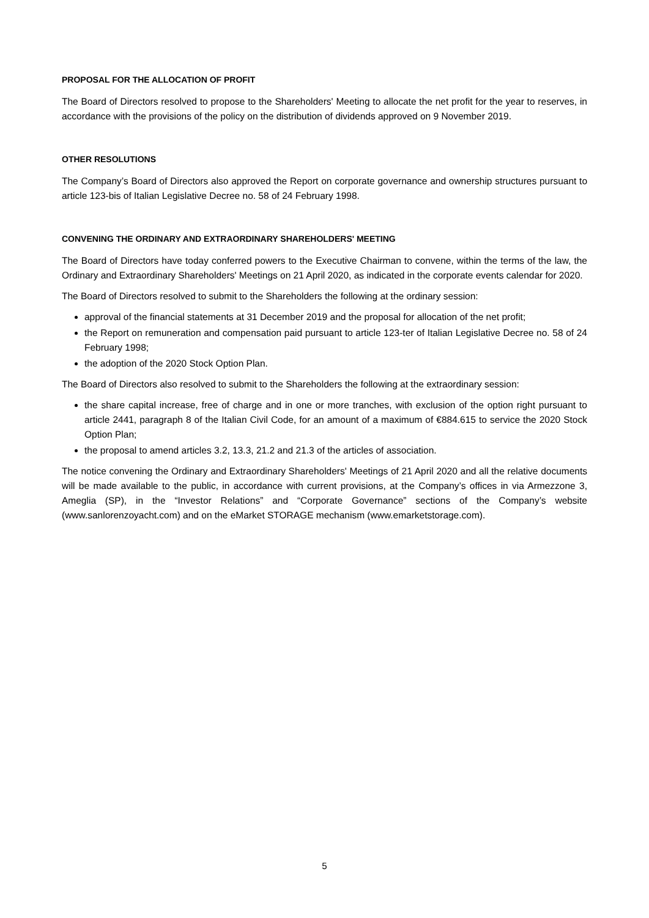PROPOSAL FOR THE ALLOCATION OF PROFIT
The Board of Directors resolved to propose to the Shareholders' Meeting to allocate the net profit for the year to reserves, in accordance with the provisions of the policy on the distribution of dividends approved on 9 November 2019.
OTHER RESOLUTIONS
The Company’s Board of Directors also approved the Report on corporate governance and ownership structures pursuant to article 123-bis of Italian Legislative Decree no. 58 of 24 February 1998.
CONVENING THE ORDINARY AND EXTRAORDINARY SHAREHOLDERS' MEETING
The Board of Directors have today conferred powers to the Executive Chairman to convene, within the terms of the law, the Ordinary and Extraordinary Shareholders' Meetings on 21 April 2020, as indicated in the corporate events calendar for 2020.
The Board of Directors resolved to submit to the Shareholders the following at the ordinary session:
approval of the financial statements at 31 December 2019 and the proposal for allocation of the net profit;
the Report on remuneration and compensation paid pursuant to article 123-ter of Italian Legislative Decree no. 58 of 24 February 1998;
the adoption of the 2020 Stock Option Plan.
The Board of Directors also resolved to submit to the Shareholders the following at the extraordinary session:
the share capital increase, free of charge and in one or more tranches, with exclusion of the option right pursuant to article 2441, paragraph 8 of the Italian Civil Code, for an amount of a maximum of €884.615 to service the 2020 Stock Option Plan;
the proposal to amend articles 3.2, 13.3, 21.2 and 21.3 of the articles of association.
The notice convening the Ordinary and Extraordinary Shareholders' Meetings of 21 April 2020 and all the relative documents will be made available to the public, in accordance with current provisions, at the Company’s offices in via Armezzone 3, Ameglia (SP), in the “Investor Relations” and “Corporate Governance” sections of the Company’s website (www.sanlorenzoyacht.com) and on the eMarket STORAGE mechanism (www.emarketstorage.com).
5